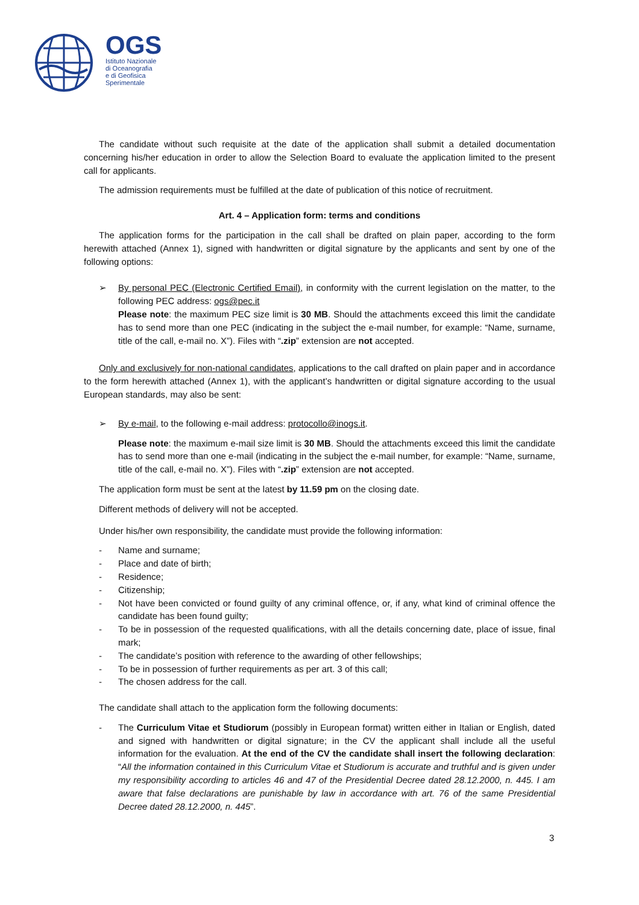OGS
Istituto Nazionale
di Oceanografia
e di Geofisica
Sperimentale
The candidate without such requisite at the date of the application shall submit a detailed documentation concerning his/her education in order to allow the Selection Board to evaluate the application limited to the present call for applicants.
The admission requirements must be fulfilled at the date of publication of this notice of recruitment.
Art. 4 – Application form: terms and conditions
The application forms for the participation in the call shall be drafted on plain paper, according to the form herewith attached (Annex 1), signed with handwritten or digital signature by the applicants and sent by one of the following options:
➢ By personal PEC (Electronic Certified Email), in conformity with the current legislation on the matter, to the following PEC address: ogs@pec.it
Please note: the maximum PEC size limit is 30 MB. Should the attachments exceed this limit the candidate has to send more than one PEC (indicating in the subject the e-mail number, for example: “Name, surname, title of the call, e-mail no. X”). Files with “.zip” extension are not accepted.
Only and exclusively for non-national candidates, applications to the call drafted on plain paper and in accordance to the form herewith attached (Annex 1), with the applicant’s handwritten or digital signature according to the usual European standards, may also be sent:
➢ By e-mail, to the following e-mail address: protocollo@inogs.it.
Please note: the maximum e-mail size limit is 30 MB. Should the attachments exceed this limit the candidate has to send more than one e-mail (indicating in the subject the e-mail number, for example: “Name, surname, title of the call, e-mail no. X”). Files with “.zip” extension are not accepted.
The application form must be sent at the latest by 11.59 pm on the closing date.
Different methods of delivery will not be accepted.
Under his/her own responsibility, the candidate must provide the following information:
- Name and surname;
- Place and date of birth;
- Residence;
- Citizenship;
- Not have been convicted or found guilty of any criminal offence, or, if any, what kind of criminal offence the candidate has been found guilty;
- To be in possession of the requested qualifications, with all the details concerning date, place of issue, final mark;
- The candidate’s position with reference to the awarding of other fellowships;
- To be in possession of further requirements as per art. 3 of this call;
- The chosen address for the call.
The candidate shall attach to the application form the following documents:
- The Curriculum Vitae et Studiorum (possibly in European format) written either in Italian or English, dated and signed with handwritten or digital signature; in the CV the applicant shall include all the useful information for the evaluation. At the end of the CV the candidate shall insert the following declaration: “All the information contained in this Curriculum Vitae et Studiorum is accurate and truthful and is given under my responsibility according to articles 46 and 47 of the Presidential Decree dated 28.12.2000, n. 445. I am aware that false declarations are punishable by law in accordance with art. 76 of the same Presidential Decree dated 28.12.2000, n. 445”.
3